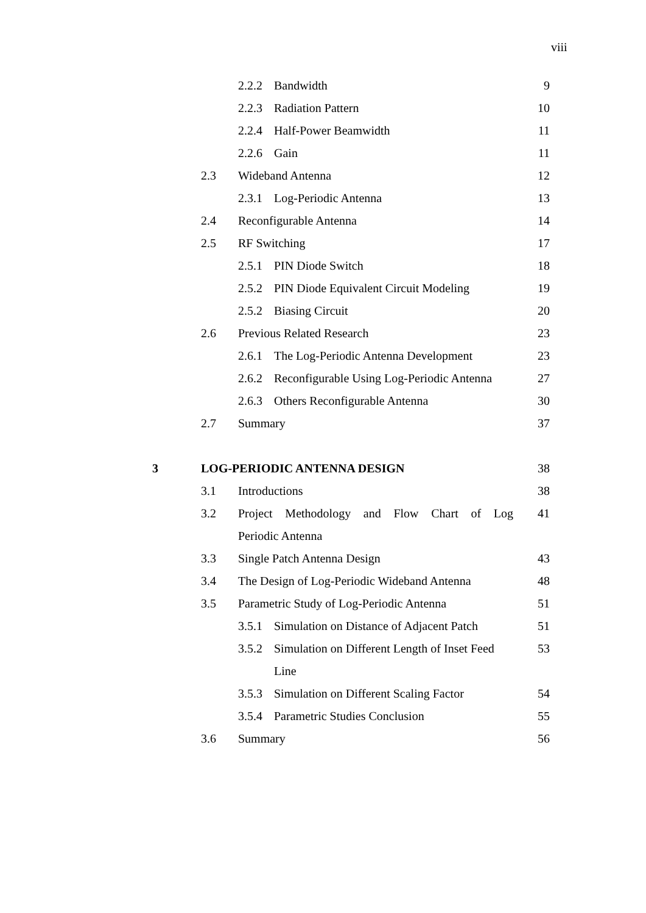viii
2.2.2
Bandwidth 9
2.2.3
Radiation Pattern 10
2.2.4
Half-Power Beamwidth 11
2.2.6
Gain 11
2.3 Wideband Antenna 12
2.3.1
Log-Periodic Antenna 13
2.4 Reconfigurable Antenna 14
2.5 RF Switching 17
2.5.1
PIN Diode Switch 18
2.5.2
PIN Diode Equivalent Circuit Modeling
19
2.5.2
Biasing Circuit 20
2.6 Previous Related Research 23
2.6.1
The Log-Periodic Antenna Development
23
2.6.2
Reconfigurable Using Log-Periodic Antenna
27
2.6.3
Others Reconfigurable Antenna 30
2.7 Summary 37
3 LOG-PERIODIC ANTENNA DESIGN 38
3.1 Introductions 38
3.2 Project Methodology and Flow Chart of Log Periodic Antenna
41
3.3 Single Patch Antenna Design 43
3.4 The Design of Log-Periodic Wideband Antenna
48
3.5 Parametric Study of Log-Periodic Antenna
51
3.5.1
Simulation on Distance of Adjacent Patch
51
3.5.2
Simulation on Different Length of Inset Feed Line
53
3.5.3
Simulation on Different Scaling Factor
54
3.5.4
Parametric Studies Conclusion 55
3.6 Summary 56